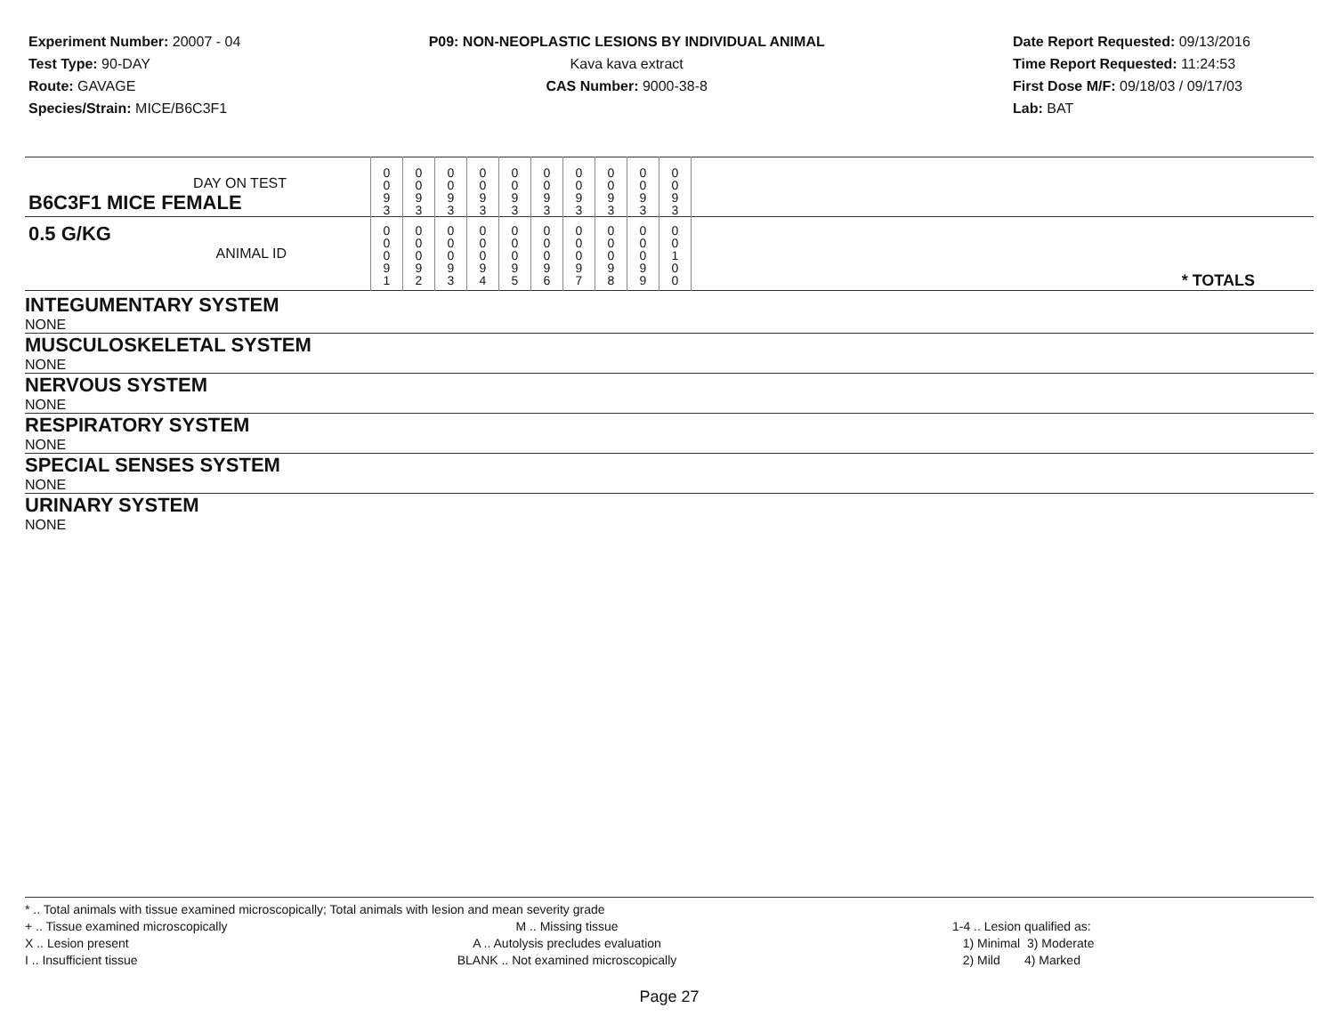Experiment Number: 20007 - 04
Test Type: 90-DAY
Route: GAVAGE
Species/Strain: MICE/B6C3F1
P09: NON-NEOPLASTIC LESIONS BY INDIVIDUAL ANIMAL
Kava kava extract
CAS Number: 9000-38-8
Date Report Requested: 09/13/2016
Time Report Requested: 11:24:53
First Dose M/F: 09/18/03 / 09/17/03
Lab: BAT
| DAY ON TEST B6C3F1 MICE FEMALE | | 0 0 9 3 | 0 0 9 3 | 0 0 9 3 | 0 0 9 3 | 0 0 9 3 | 0 0 9 3 | 0 0 9 3 | 0 0 9 3 | 0 0 9 3 | 0 0 9 3 | |
| 0.5 G/KG ANIMAL ID | | 0 0 0 9 1 | 0 0 0 9 2 | 0 0 0 9 3 | 0 0 0 9 4 | 0 0 0 9 5 | 0 0 0 9 6 | 0 0 0 9 7 | 0 0 0 9 8 | 0 0 0 9 9 | 0 0 1 0 0 | * TOTALS |
| INTEGUMENTARY SYSTEM | | | | | | | | | | | | |
| NONE | | | | | | | | | | | | |
| MUSCULOSKELETAL SYSTEM | | | | | | | | | | | | |
| NONE | | | | | | | | | | | | |
| NERVOUS SYSTEM | | | | | | | | | | | | |
| NONE | | | | | | | | | | | | |
| RESPIRATORY SYSTEM | | | | | | | | | | | | |
| NONE | | | | | | | | | | | | |
| SPECIAL SENSES SYSTEM | | | | | | | | | | | | |
| NONE | | | | | | | | | | | | |
| URINARY SYSTEM | | | | | | | | | | | | |
| NONE | | | | | | | | | | | | |
* .. Total animals with tissue examined microscopically; Total animals with lesion and mean severity grade
+ .. Tissue examined microscopically
X .. Lesion present
I .. Insufficient tissue
M .. Missing tissue
A .. Autolysis precludes evaluation
BLANK .. Not examined microscopically
1-4 .. Lesion qualified as:
1) Minimal 3) Moderate
2) Mild 4) Marked
Page 27